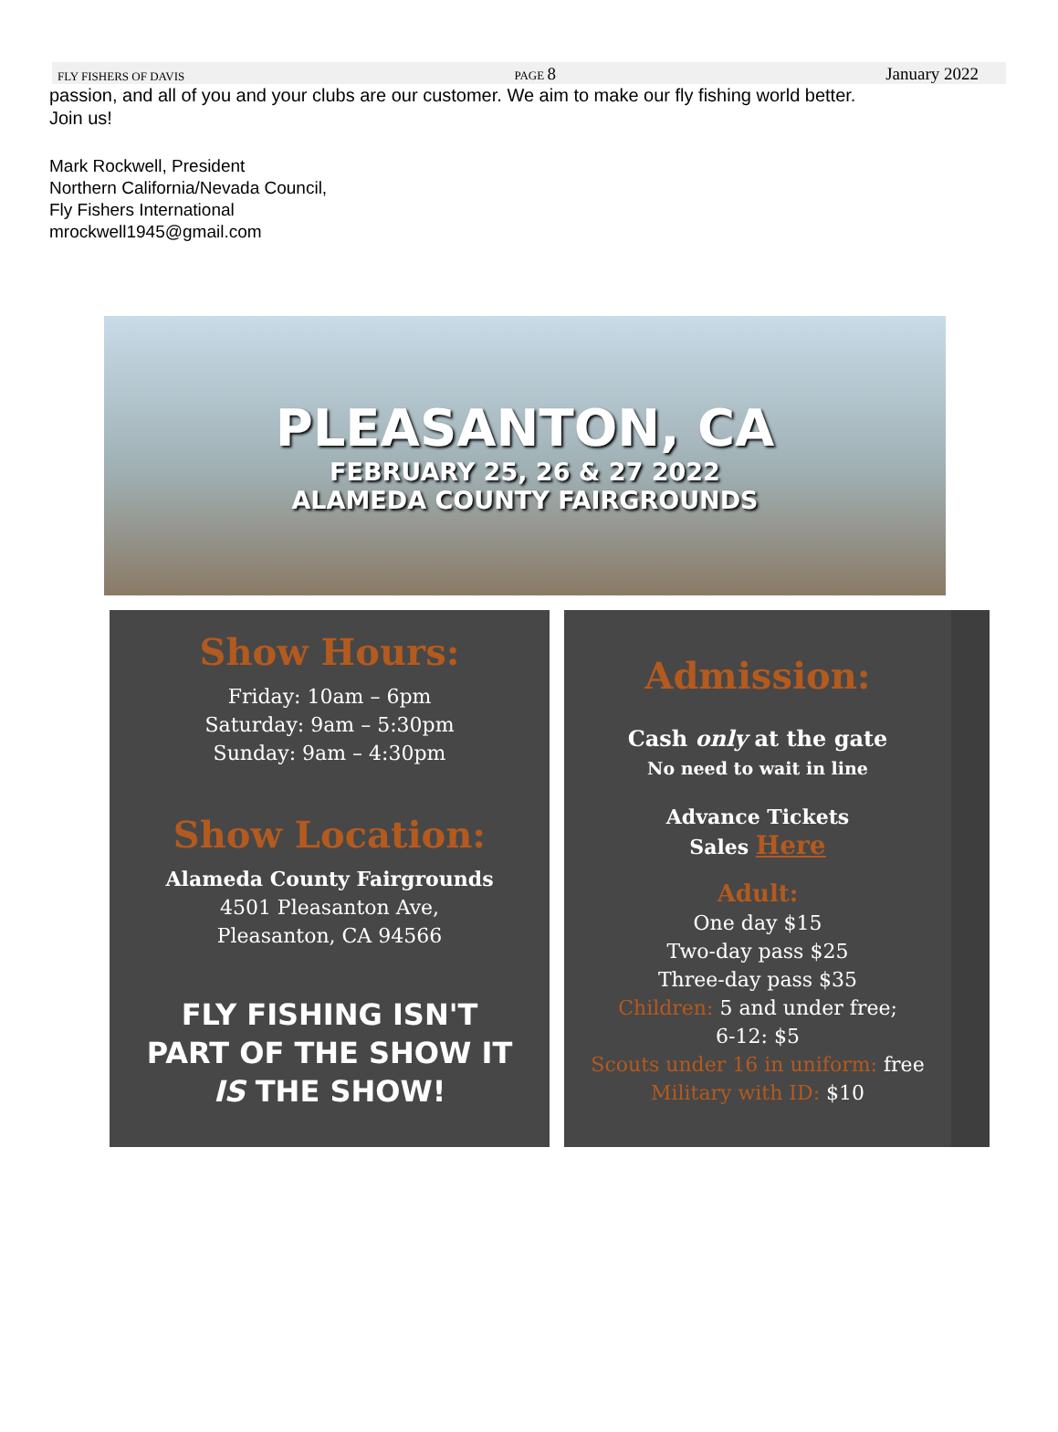FLY FISHERS OF DAVIS PAGE 8 January 2022
passion, and all of you and your clubs are our customer. We aim to make our fly fishing world better.
Join us!
Mark Rockwell, President
Northern California/Nevada Council,
Fly Fishers International
mrockwell1945@gmail.com
PLEASANTON, CA
FEBRUARY 25, 26 & 27 2022
ALAMEDA COUNTY FAIRGROUNDS
Show Hours:
Friday: 10am – 6pm
Saturday: 9am – 5:30pm
Sunday: 9am – 4:30pm
Show Location:
Alameda County Fairgrounds
4501 Pleasanton Ave,
Pleasanton, CA 94566
FLY FISHING ISN'T
PART OF THE SHOW IT
IS THE SHOW!
Admission:
Cash only at the gate
No need to wait in line
Advance Tickets
Sales Here
Adult:
One day $15
Two-day pass $25
Three-day pass $35
Children: 5 and under free;
6-12: $5
Scouts under 16 in uniform: free
Military with ID: $10